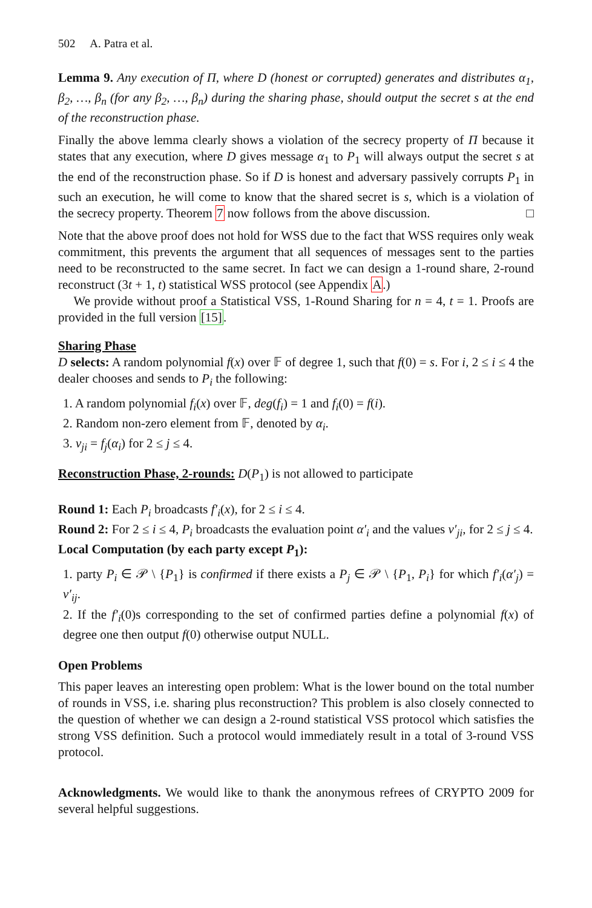502 A. Patra et al.
Lemma 9. Any execution of Π, where D (honest or corrupted) generates and distributes α<sub>1</sub>, β<sub>2</sub>, …, β<sub>n</sub> (for any β<sub>2</sub>, …, β<sub>n</sub>) during the sharing phase, should output the secret s at the end of the reconstruction phase.
Finally the above lemma clearly shows a violation of the secrecy property of Π because it states that any execution, where D gives message α<sub>1</sub> to P<sub>1</sub> will always output the secret s at the end of the reconstruction phase. So if D is honest and adversary passively corrupts P<sub>1</sub> in such an execution, he will come to know that the shared secret is s, which is a violation of the secrecy property. Theorem 7 now follows from the above discussion. □
Note that the above proof does not hold for WSS due to the fact that WSS requires only weak commitment, this prevents the argument that all sequences of messages sent to the parties need to be reconstructed to the same secret. In fact we can design a 1-round share, 2-round reconstruct (3t + 1, t) statistical WSS protocol (see Appendix A.)
We provide without proof a Statistical VSS, 1-Round Sharing for n = 4, t = 1. Proofs are provided in the full version [15].
Sharing Phase
D selects: A random polynomial f(x) over 𝔽 of degree 1, such that f(0) = s. For i, 2 ≤ i ≤ 4 the dealer chooses and sends to P<sub>i</sub> the following:
1. A random polynomial f<sub>i</sub>(x) over 𝔽, deg(f<sub>i</sub>) = 1 and f<sub>i</sub>(0) = f(i).
2. Random non-zero element from 𝔽, denoted by α<sub>i</sub>.
3. v<sub>ji</sub> = f<sub>j</sub>(α<sub>i</sub>) for 2 ≤ j ≤ 4.
Reconstruction Phase, 2-rounds: D(P<sub>1</sub>) is not allowed to participate
Round 1: Each P<sub>i</sub> broadcasts f′<sub>i</sub>(x), for 2 ≤ i ≤ 4.
Round 2: For 2 ≤ i ≤ 4, P<sub>i</sub> broadcasts the evaluation point α′<sub>i</sub> and the values v′<sub>ji</sub>, for 2 ≤ j ≤ 4.
Local Computation (by each party except P<sub>1</sub>):
1. party P<sub>i</sub> ∈ 𝒫 \ {P<sub>1</sub>} is confirmed if there exists a P<sub>j</sub> ∈ 𝒫 \ {P<sub>1</sub>, P<sub>i</sub>} for which f′<sub>i</sub>(α′<sub>j</sub>) = v′<sub>ij</sub>.
2. If the f′<sub>i</sub>(0)s corresponding to the set of confirmed parties define a polynomial f(x) of degree one then output f(0) otherwise output NULL.
Open Problems
This paper leaves an interesting open problem: What is the lower bound on the total number of rounds in VSS, i.e. sharing plus reconstruction? This problem is also closely connected to the question of whether we can design a 2-round statistical VSS protocol which satisfies the strong VSS definition. Such a protocol would immediately result in a total of 3-round VSS protocol.
Acknowledgments. We would like to thank the anonymous refrees of CRYPTO 2009 for several helpful suggestions.